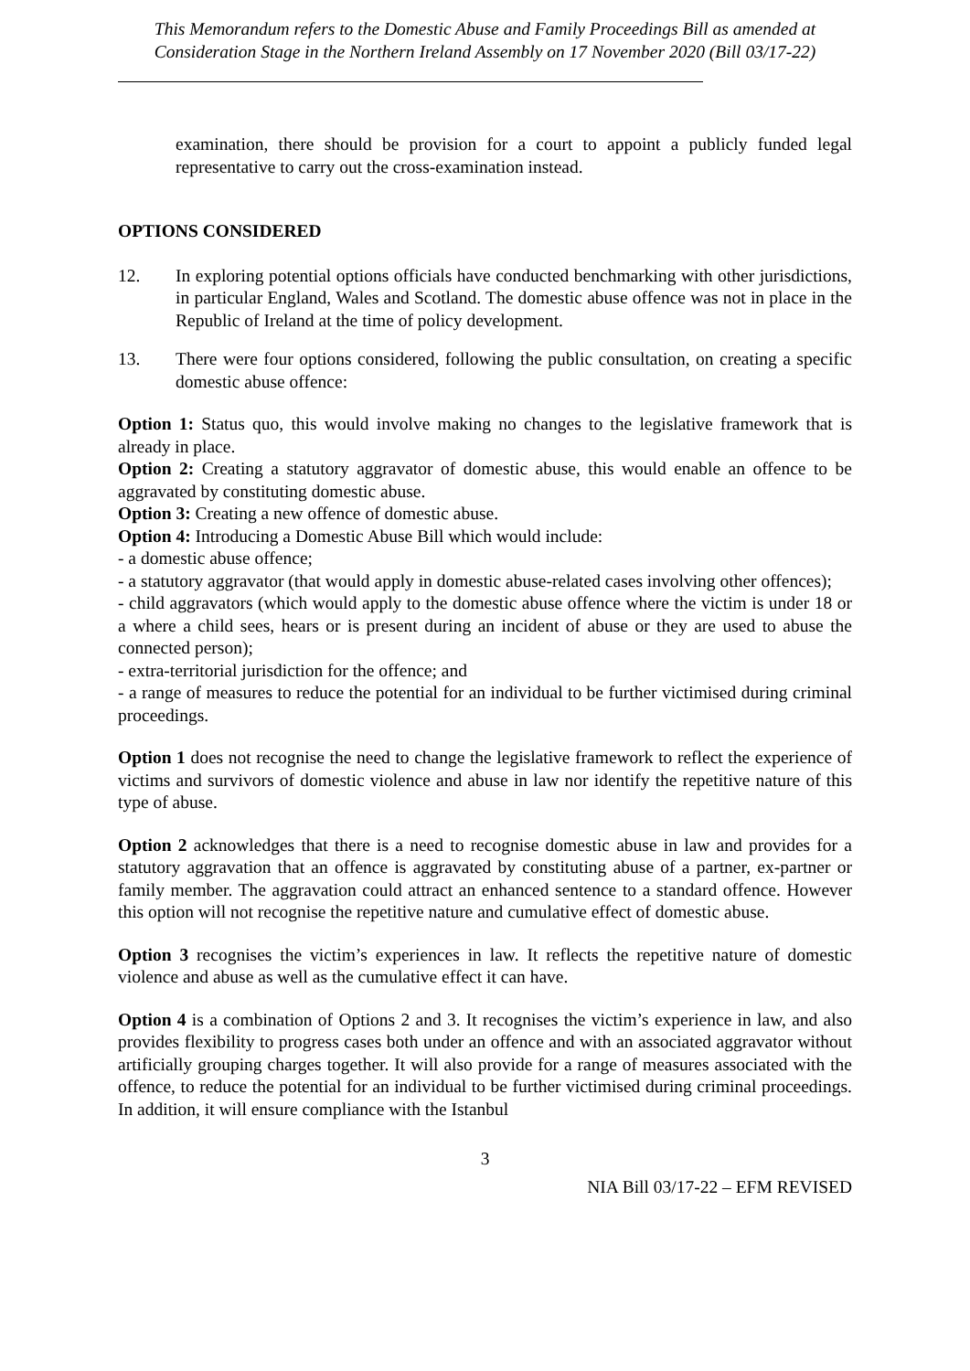This Memorandum refers to the Domestic Abuse and Family Proceedings Bill as amended at Consideration Stage in the Northern Ireland Assembly on 17 November 2020 (Bill 03/17-22)
examination, there should be provision for a court to appoint a publicly funded legal representative to carry out the cross-examination instead.
OPTIONS CONSIDERED
12. In exploring potential options officials have conducted benchmarking with other jurisdictions, in particular England, Wales and Scotland. The domestic abuse offence was not in place in the Republic of Ireland at the time of policy development.
13. There were four options considered, following the public consultation, on creating a specific domestic abuse offence:
Option 1: Status quo, this would involve making no changes to the legislative framework that is already in place.
Option 2: Creating a statutory aggravator of domestic abuse, this would enable an offence to be aggravated by constituting domestic abuse.
Option 3: Creating a new offence of domestic abuse.
Option 4: Introducing a Domestic Abuse Bill which would include:
- a domestic abuse offence;
- a statutory aggravator (that would apply in domestic abuse-related cases involving other offences);
- child aggravators (which would apply to the domestic abuse offence where the victim is under 18 or a where a child sees, hears or is present during an incident of abuse or they are used to abuse the connected person);
- extra-territorial jurisdiction for the offence; and
- a range of measures to reduce the potential for an individual to be further victimised during criminal proceedings.
Option 1 does not recognise the need to change the legislative framework to reflect the experience of victims and survivors of domestic violence and abuse in law nor identify the repetitive nature of this type of abuse.
Option 2 acknowledges that there is a need to recognise domestic abuse in law and provides for a statutory aggravation that an offence is aggravated by constituting abuse of a partner, ex-partner or family member. The aggravation could attract an enhanced sentence to a standard offence. However this option will not recognise the repetitive nature and cumulative effect of domestic abuse.
Option 3 recognises the victim’s experiences in law. It reflects the repetitive nature of domestic violence and abuse as well as the cumulative effect it can have.
Option 4 is a combination of Options 2 and 3. It recognises the victim’s experience in law, and also provides flexibility to progress cases both under an offence and with an associated aggravator without artificially grouping charges together. It will also provide for a range of measures associated with the offence, to reduce the potential for an individual to be further victimised during criminal proceedings. In addition, it will ensure compliance with the Istanbul
3
NIA Bill 03/17-22 – EFM REVISED